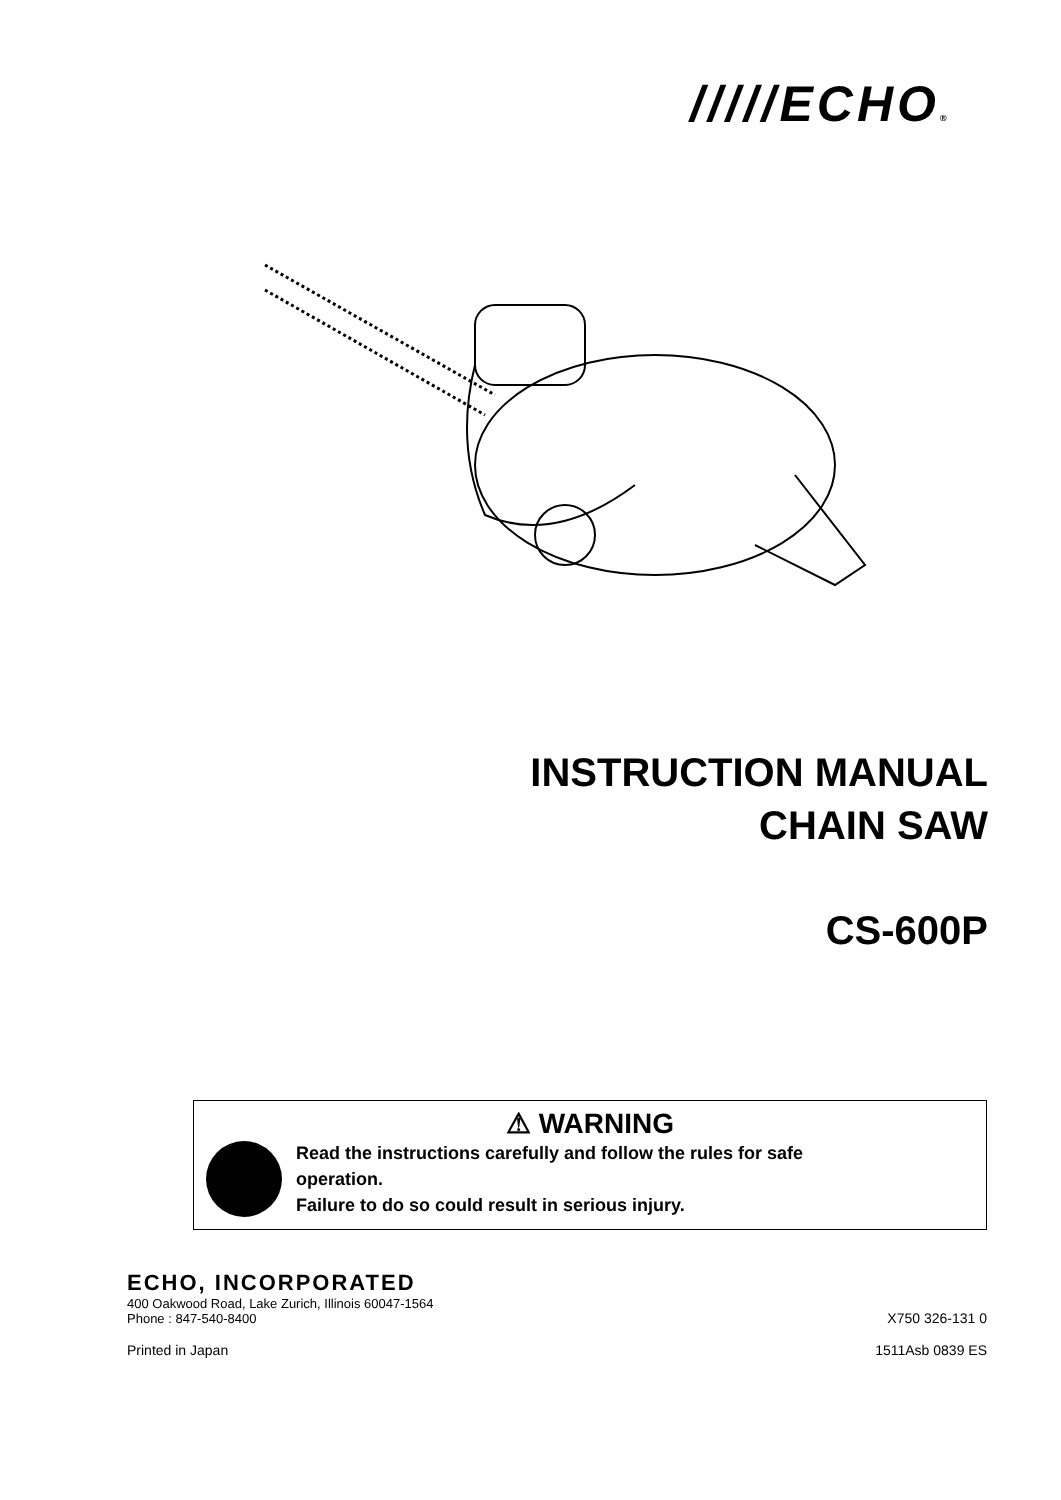/////ECHO®
INSTRUCTION MANUAL
CHAIN SAW
CS-600P
⚠ WARNING
Read the instructions carefully and follow the rules for safe
operation.
Failure to do so could result in serious injury.
ECHO, INCORPORATED
400 Oakwood Road, Lake Zurich, Illinois 60047-1564
Phone : 847-540-8400
X750 326-131 0
Printed in Japan
1511Asb 0839 ES